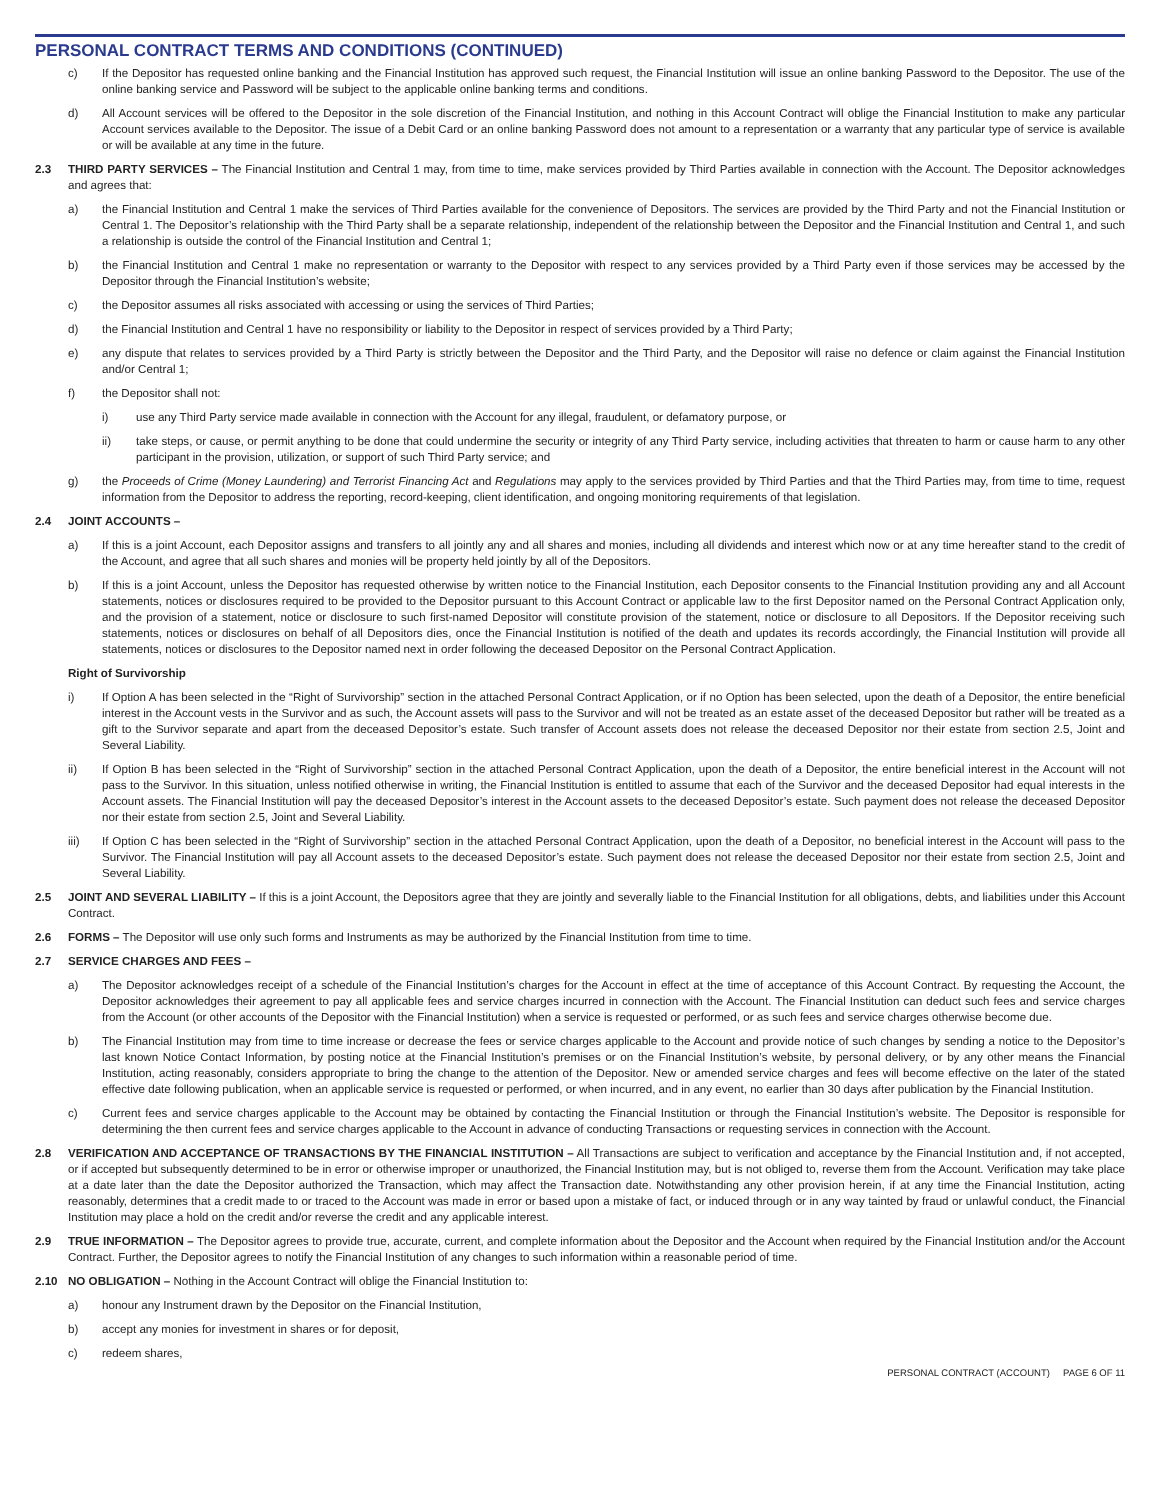PERSONAL CONTRACT TERMS AND CONDITIONS (CONTINUED)
c) If the Depositor has requested online banking and the Financial Institution has approved such request, the Financial Institution will issue an online banking Password to the Depositor. The use of the online banking service and Password will be subject to the applicable online banking terms and conditions.
d) All Account services will be offered to the Depositor in the sole discretion of the Financial Institution, and nothing in this Account Contract will oblige the Financial Institution to make any particular Account services available to the Depositor. The issue of a Debit Card or an online banking Password does not amount to a representation or a warranty that any particular type of service is available or will be available at any time in the future.
2.3 THIRD PARTY SERVICES – The Financial Institution and Central 1 may, from time to time, make services provided by Third Parties available in connection with the Account. The Depositor acknowledges and agrees that:
a) the Financial Institution and Central 1 make the services of Third Parties available for the convenience of Depositors. The services are provided by the Third Party and not the Financial Institution or Central 1. The Depositor’s relationship with the Third Party shall be a separate relationship, independent of the relationship between the Depositor and the Financial Institution and Central 1, and such a relationship is outside the control of the Financial Institution and Central 1;
b) the Financial Institution and Central 1 make no representation or warranty to the Depositor with respect to any services provided by a Third Party even if those services may be accessed by the Depositor through the Financial Institution’s website;
c) the Depositor assumes all risks associated with accessing or using the services of Third Parties;
d) the Financial Institution and Central 1 have no responsibility or liability to the Depositor in respect of services provided by a Third Party;
e) any dispute that relates to services provided by a Third Party is strictly between the Depositor and the Third Party, and the Depositor will raise no defence or claim against the Financial Institution and/or Central 1;
f) the Depositor shall not:
i) use any Third Party service made available in connection with the Account for any illegal, fraudulent, or defamatory purpose, or
ii) take steps, or cause, or permit anything to be done that could undermine the security or integrity of any Third Party service, including activities that threaten to harm or cause harm to any other participant in the provision, utilization, or support of such Third Party service; and
g) the Proceeds of Crime (Money Laundering) and Terrorist Financing Act and Regulations may apply to the services provided by Third Parties and that the Third Parties may, from time to time, request information from the Depositor to address the reporting, record-keeping, client identification, and ongoing monitoring requirements of that legislation.
2.4 JOINT ACCOUNTS –
a) If this is a joint Account, each Depositor assigns and transfers to all jointly any and all shares and monies, including all dividends and interest which now or at any time hereafter stand to the credit of the Account, and agree that all such shares and monies will be property held jointly by all of the Depositors.
b) If this is a joint Account, unless the Depositor has requested otherwise by written notice to the Financial Institution, each Depositor consents to the Financial Institution providing any and all Account statements, notices or disclosures required to be provided to the Depositor pursuant to this Account Contract or applicable law to the first Depositor named on the Personal Contract Application only, and the provision of a statement, notice or disclosure to such first-named Depositor will constitute provision of the statement, notice or disclosure to all Depositors. If the Depositor receiving such statements, notices or disclosures on behalf of all Depositors dies, once the Financial Institution is notified of the death and updates its records accordingly, the Financial Institution will provide all statements, notices or disclosures to the Depositor named next in order following the deceased Depositor on the Personal Contract Application.
Right of Survivorship
i) If Option A has been selected in the “Right of Survivorship” section in the attached Personal Contract Application, or if no Option has been selected, upon the death of a Depositor, the entire beneficial interest in the Account vests in the Survivor and as such, the Account assets will pass to the Survivor and will not be treated as an estate asset of the deceased Depositor but rather will be treated as a gift to the Survivor separate and apart from the deceased Depositor’s estate. Such transfer of Account assets does not release the deceased Depositor nor their estate from section 2.5, Joint and Several Liability.
ii) If Option B has been selected in the “Right of Survivorship” section in the attached Personal Contract Application, upon the death of a Depositor, the entire beneficial interest in the Account will not pass to the Survivor. In this situation, unless notified otherwise in writing, the Financial Institution is entitled to assume that each of the Survivor and the deceased Depositor had equal interests in the Account assets. The Financial Institution will pay the deceased Depositor’s interest in the Account assets to the deceased Depositor’s estate. Such payment does not release the deceased Depositor nor their estate from section 2.5, Joint and Several Liability.
iii) If Option C has been selected in the “Right of Survivorship” section in the attached Personal Contract Application, upon the death of a Depositor, no beneficial interest in the Account will pass to the Survivor. The Financial Institution will pay all Account assets to the deceased Depositor’s estate. Such payment does not release the deceased Depositor nor their estate from section 2.5, Joint and Several Liability.
2.5 JOINT AND SEVERAL LIABILITY – If this is a joint Account, the Depositors agree that they are jointly and severally liable to the Financial Institution for all obligations, debts, and liabilities under this Account Contract.
2.6 FORMS – The Depositor will use only such forms and Instruments as may be authorized by the Financial Institution from time to time.
2.7 SERVICE CHARGES AND FEES –
a) The Depositor acknowledges receipt of a schedule of the Financial Institution’s charges for the Account in effect at the time of acceptance of this Account Contract. By requesting the Account, the Depositor acknowledges their agreement to pay all applicable fees and service charges incurred in connection with the Account. The Financial Institution can deduct such fees and service charges from the Account (or other accounts of the Depositor with the Financial Institution) when a service is requested or performed, or as such fees and service charges otherwise become due.
b) The Financial Institution may from time to time increase or decrease the fees or service charges applicable to the Account and provide notice of such changes by sending a notice to the Depositor’s last known Notice Contact Information, by posting notice at the Financial Institution’s premises or on the Financial Institution’s website, by personal delivery, or by any other means the Financial Institution, acting reasonably, considers appropriate to bring the change to the attention of the Depositor. New or amended service charges and fees will become effective on the later of the stated effective date following publication, when an applicable service is requested or performed, or when incurred, and in any event, no earlier than 30 days after publication by the Financial Institution.
c) Current fees and service charges applicable to the Account may be obtained by contacting the Financial Institution or through the Financial Institution’s website. The Depositor is responsible for determining the then current fees and service charges applicable to the Account in advance of conducting Transactions or requesting services in connection with the Account.
2.8 VERIFICATION AND ACCEPTANCE OF TRANSACTIONS BY THE FINANCIAL INSTITUTION – All Transactions are subject to verification and acceptance by the Financial Institution and, if not accepted, or if accepted but subsequently determined to be in error or otherwise improper or unauthorized, the Financial Institution may, but is not obliged to, reverse them from the Account. Verification may take place at a date later than the date the Depositor authorized the Transaction, which may affect the Transaction date. Notwithstanding any other provision herein, if at any time the Financial Institution, acting reasonably, determines that a credit made to or traced to the Account was made in error or based upon a mistake of fact, or induced through or in any way tainted by fraud or unlawful conduct, the Financial Institution may place a hold on the credit and/or reverse the credit and any applicable interest.
2.9 TRUE INFORMATION – The Depositor agrees to provide true, accurate, current, and complete information about the Depositor and the Account when required by the Financial Institution and/or the Account Contract. Further, the Depositor agrees to notify the Financial Institution of any changes to such information within a reasonable period of time.
2.10 NO OBLIGATION – Nothing in the Account Contract will oblige the Financial Institution to:
a) honour any Instrument drawn by the Depositor on the Financial Institution,
b) accept any monies for investment in shares or for deposit,
c) redeem shares,
PERSONAL CONTRACT (ACCOUNT) PAGE 6 OF 11